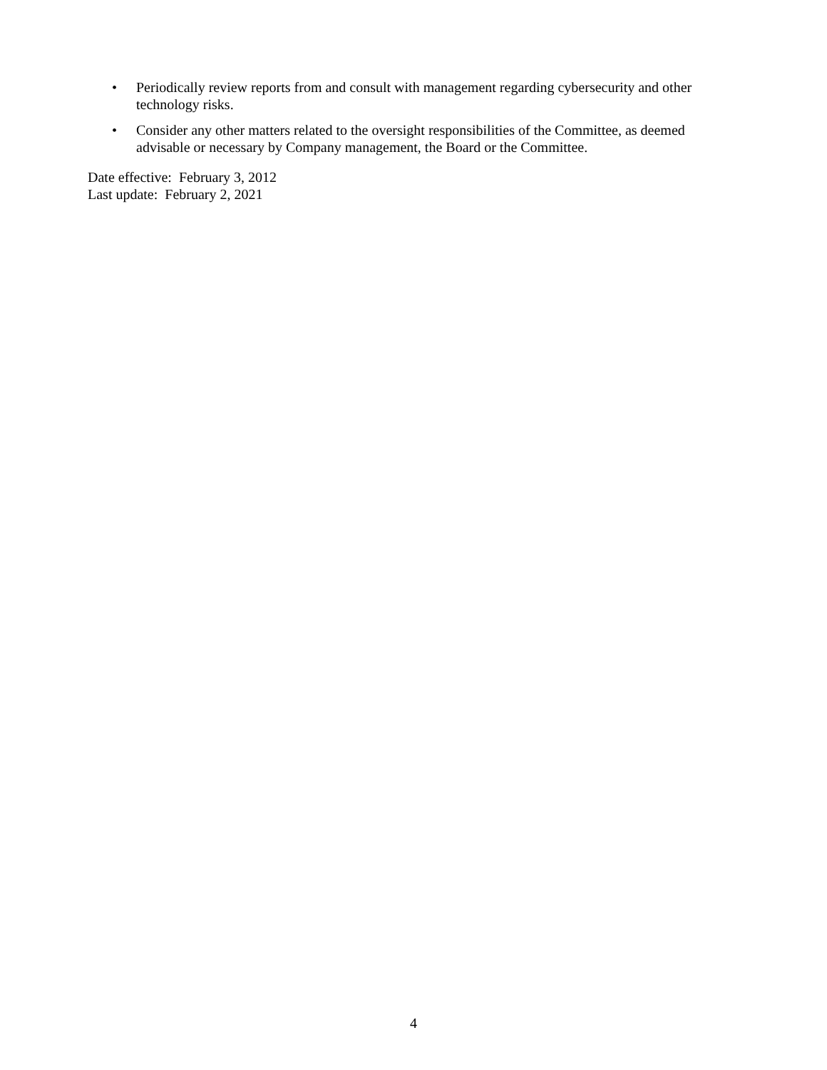• Periodically review reports from and consult with management regarding cybersecurity and other technology risks.
• Consider any other matters related to the oversight responsibilities of the Committee, as deemed advisable or necessary by Company management, the Board or the Committee.
Date effective: February 3, 2012
Last update: February 2, 2021
4